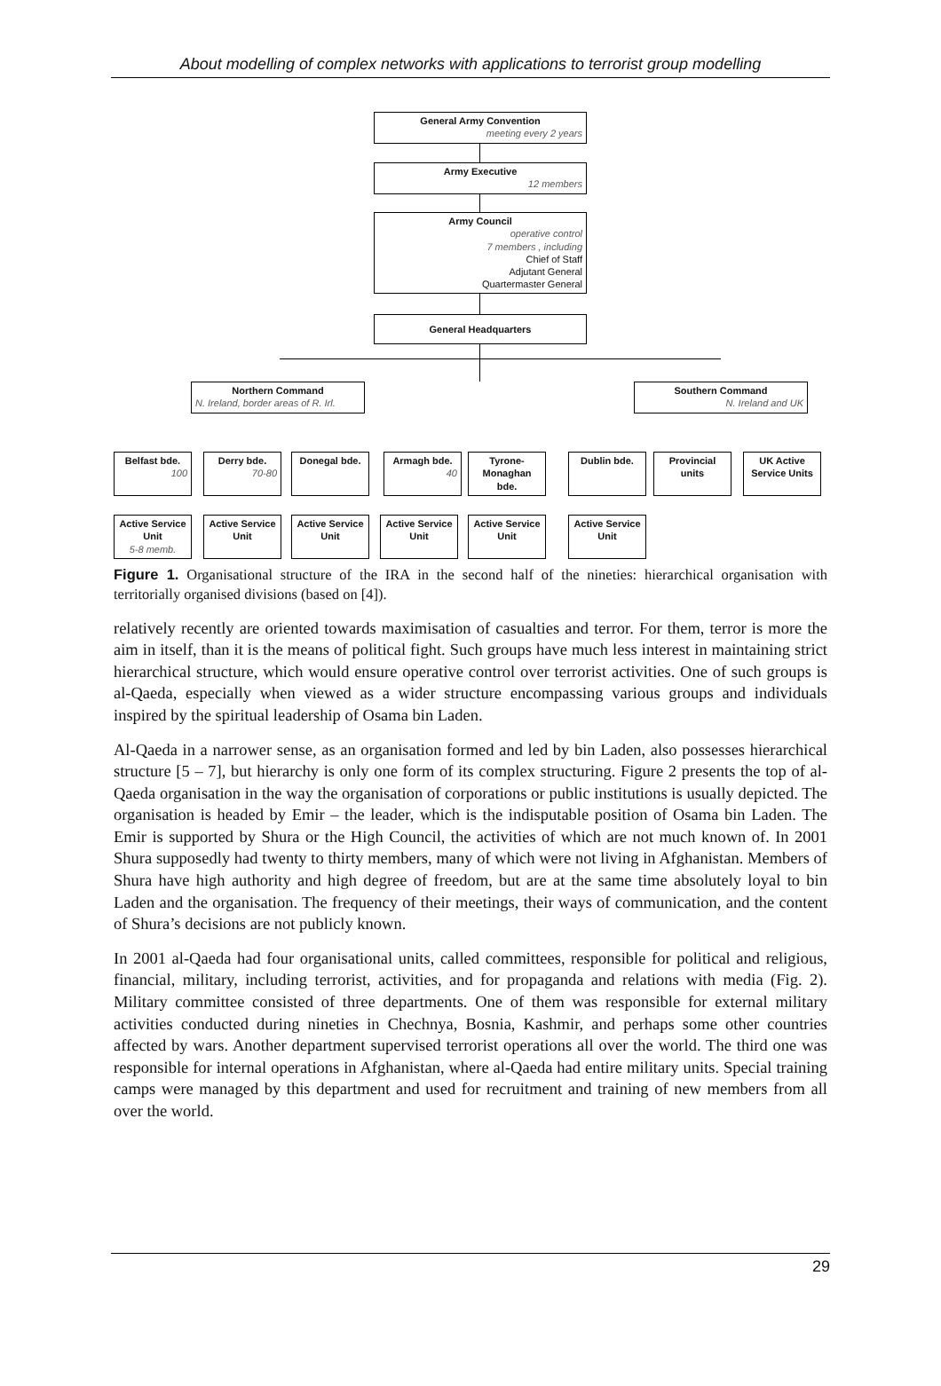About modelling of complex networks with applications to terrorist group modelling
General Army Convention
meeting every 2 years
Army Executive
12 members
Army Council
operative control
7 members , including
Chief of Staff
Adjutant General
Quartermaster General
General Headquarters
Northern Command
N. Ireland, border areas of R. Irl.
Southern Command
N. Ireland and UK
Belfast bde.
100
Derry bde.
70-80
Donegal bde.
Armagh bde.
40
Tyrone-Monaghan bde.
Dublin bde.
Provincial units
UK Active Service Units
Active Service Unit
5-8 memb.
Active Service Unit
Active Service Unit
Active Service Unit
Active Service Unit
Active Service Unit
Figure 1. Organisational structure of the IRA in the second half of the nineties: hierarchical organisation with territorially organised divisions (based on [4]).
relatively recently are oriented towards maximisation of casualties and terror. For them, terror is more the aim in itself, than it is the means of political fight. Such groups have much less interest in maintaining strict hierarchical structure, which would ensure operative control over terrorist activities. One of such groups is al-Qaeda, especially when viewed as a wider structure encompassing various groups and individuals inspired by the spiritual leadership of Osama bin Laden.
Al-Qaeda in a narrower sense, as an organisation formed and led by bin Laden, also possesses hierarchical structure [5 – 7], but hierarchy is only one form of its complex structuring. Figure 2 presents the top of al-Qaeda organisation in the way the organisation of corporations or public institutions is usually depicted. The organisation is headed by Emir – the leader, which is the indisputable position of Osama bin Laden. The Emir is supported by Shura or the High Council, the activities of which are not much known of. In 2001 Shura supposedly had twenty to thirty members, many of which were not living in Afghanistan. Members of Shura have high authority and high degree of freedom, but are at the same time absolutely loyal to bin Laden and the organisation. The frequency of their meetings, their ways of communication, and the content of Shura’s decisions are not publicly known.
In 2001 al-Qaeda had four organisational units, called committees, responsible for political and religious, financial, military, including terrorist, activities, and for propaganda and relations with media (Fig. 2). Military committee consisted of three departments. One of them was responsible for external military activities conducted during nineties in Chechnya, Bosnia, Kashmir, and perhaps some other countries affected by wars. Another department supervised terrorist operations all over the world. The third one was responsible for internal operations in Afghanistan, where al-Qaeda had entire military units. Special training camps were managed by this department and used for recruitment and training of new members from all over the world.
29